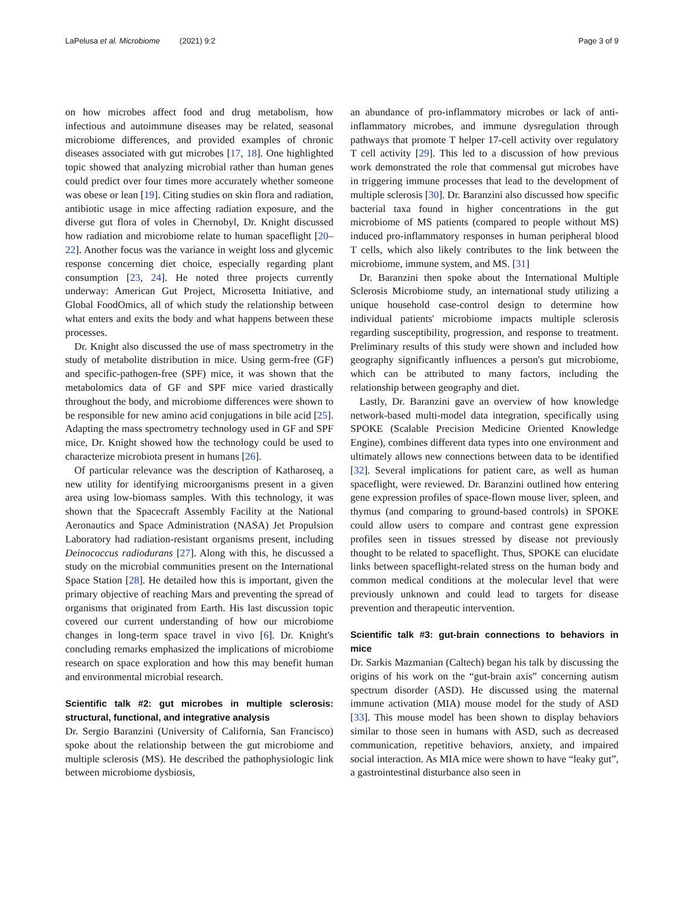LaPelusa et al. Microbiome (2021) 9:2 Page 3 of 9
on how microbes affect food and drug metabolism, how infectious and autoimmune diseases may be related, seasonal microbiome differences, and provided examples of chronic diseases associated with gut microbes [17, 18]. One highlighted topic showed that analyzing microbial rather than human genes could predict over four times more accurately whether someone was obese or lean [19]. Citing studies on skin flora and radiation, antibiotic usage in mice affecting radiation exposure, and the diverse gut flora of voles in Chernobyl, Dr. Knight discussed how radiation and microbiome relate to human spaceflight [20–22]. Another focus was the variance in weight loss and glycemic response concerning diet choice, especially regarding plant consumption [23, 24]. He noted three projects currently underway: American Gut Project, Microsetta Initiative, and Global FoodOmics, all of which study the relationship between what enters and exits the body and what happens between these processes.
Dr. Knight also discussed the use of mass spectrometry in the study of metabolite distribution in mice. Using germ-free (GF) and specific-pathogen-free (SPF) mice, it was shown that the metabolomics data of GF and SPF mice varied drastically throughout the body, and microbiome differences were shown to be responsible for new amino acid conjugations in bile acid [25]. Adapting the mass spectrometry technology used in GF and SPF mice, Dr. Knight showed how the technology could be used to characterize microbiota present in humans [26].
Of particular relevance was the description of Katharoseq, a new utility for identifying microorganisms present in a given area using low-biomass samples. With this technology, it was shown that the Spacecraft Assembly Facility at the National Aeronautics and Space Administration (NASA) Jet Propulsion Laboratory had radiation-resistant organisms present, including Deinococcus radiodurans [27]. Along with this, he discussed a study on the microbial communities present on the International Space Station [28]. He detailed how this is important, given the primary objective of reaching Mars and preventing the spread of organisms that originated from Earth. His last discussion topic covered our current understanding of how our microbiome changes in long-term space travel in vivo [6]. Dr. Knight's concluding remarks emphasized the implications of microbiome research on space exploration and how this may benefit human and environmental microbial research.
Scientific talk #2: gut microbes in multiple sclerosis: structural, functional, and integrative analysis
Dr. Sergio Baranzini (University of California, San Francisco) spoke about the relationship between the gut microbiome and multiple sclerosis (MS). He described the pathophysiologic link between microbiome dysbiosis,
an abundance of pro-inflammatory microbes or lack of anti-inflammatory microbes, and immune dysregulation through pathways that promote T helper 17-cell activity over regulatory T cell activity [29]. This led to a discussion of how previous work demonstrated the role that commensal gut microbes have in triggering immune processes that lead to the development of multiple sclerosis [30]. Dr. Baranzini also discussed how specific bacterial taxa found in higher concentrations in the gut microbiome of MS patients (compared to people without MS) induced pro-inflammatory responses in human peripheral blood T cells, which also likely contributes to the link between the microbiome, immune system, and MS. [31]
Dr. Baranzini then spoke about the International Multiple Sclerosis Microbiome study, an international study utilizing a unique household case-control design to determine how individual patients' microbiome impacts multiple sclerosis regarding susceptibility, progression, and response to treatment. Preliminary results of this study were shown and included how geography significantly influences a person's gut microbiome, which can be attributed to many factors, including the relationship between geography and diet.
Lastly, Dr. Baranzini gave an overview of how knowledge network-based multi-model data integration, specifically using SPOKE (Scalable Precision Medicine Oriented Knowledge Engine), combines different data types into one environment and ultimately allows new connections between data to be identified [32]. Several implications for patient care, as well as human spaceflight, were reviewed. Dr. Baranzini outlined how entering gene expression profiles of space-flown mouse liver, spleen, and thymus (and comparing to ground-based controls) in SPOKE could allow users to compare and contrast gene expression profiles seen in tissues stressed by disease not previously thought to be related to spaceflight. Thus, SPOKE can elucidate links between spaceflight-related stress on the human body and common medical conditions at the molecular level that were previously unknown and could lead to targets for disease prevention and therapeutic intervention.
Scientific talk #3: gut-brain connections to behaviors in mice
Dr. Sarkis Mazmanian (Caltech) began his talk by discussing the origins of his work on the “gut-brain axis” concerning autism spectrum disorder (ASD). He discussed using the maternal immune activation (MIA) mouse model for the study of ASD [33]. This mouse model has been shown to display behaviors similar to those seen in humans with ASD, such as decreased communication, repetitive behaviors, anxiety, and impaired social interaction. As MIA mice were shown to have “leaky gut”, a gastrointestinal disturbance also seen in